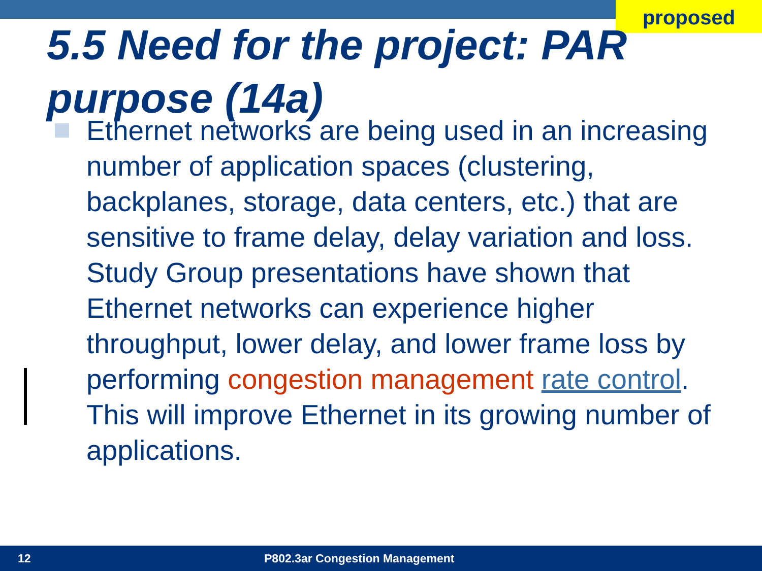proposed
5.5 Need for the project: PAR purpose (14a)
Ethernet networks are being used in an increasing number of application spaces (clustering, backplanes, storage, data centers, etc.) that are sensitive to frame delay, delay variation and loss. Study Group presentations have shown that Ethernet networks can experience higher throughput, lower delay, and lower frame loss by performing congestion management rate control. This will improve Ethernet in its growing number of applications.
12 P802.3ar Congestion Management